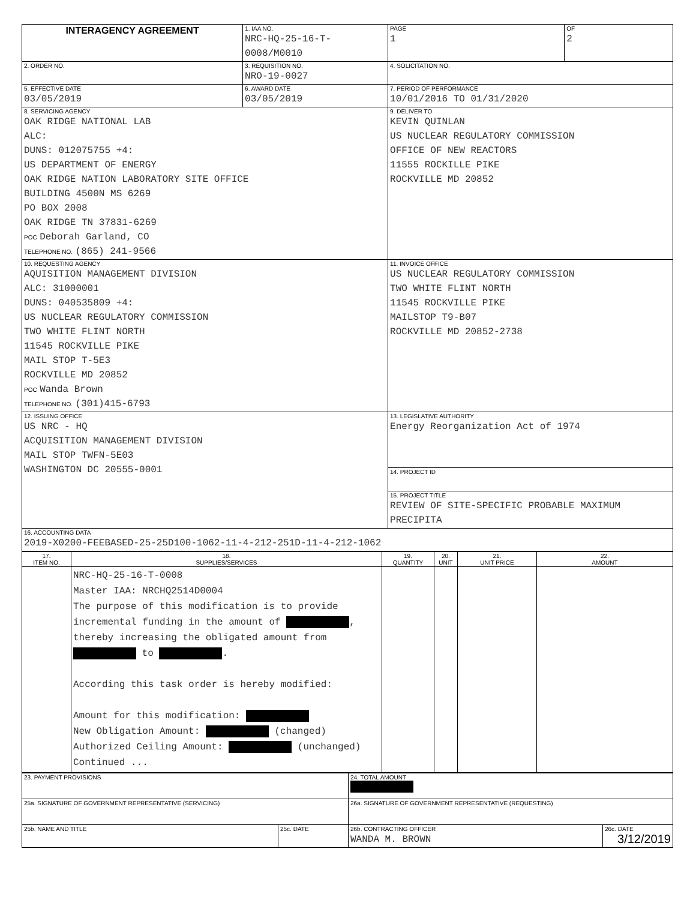| INTERAGENCY AGREEMENT | | 1. IAA NO. NRC-HQ-25-16-T-0008/M0010 | | PAGE 1 | OF 2 |
| 2. ORDER NO. | | 3. REQUISITION NO. NRO-19-0027 | 4. SOLICITATION NO. | | |
| 5. EFFECTIVE DATE 03/05/2019 | 6. AWARD DATE 03/05/2019 | | 7. PERIOD OF PERFORMANCE 10/01/2016 TO 01/31/2020 | | |
| 8. SERVICING AGENCY OAK RIDGE NATIONAL LAB ALC: DUNS: 012075755 +4: US DEPARTMENT OF ENERGY OAK RIDGE NATION LABORATORY SITE OFFICE BUILDING 4500N MS 6269 PO BOX 2008 OAK RIDGE TN 37831-6269 POC Deborah Garland, CO TELEPHONE NO. (865) 241-9566 | | | 9. DELIVER TO KEVIN QUINLAN US NUCLEAR REGULATORY COMMISSION OFFICE OF NEW REACTORS 11555 ROCKILLE PIKE ROCKVILLE MD 20852 | | |
| 10. REQUESTING AGENCY AQUISITION MANAGEMENT DIVISION ALC: 31000001 DUNS: 040535809 +4: US NUCLEAR REGULATORY COMMISSION TWO WHITE FLINT NORTH 11545 ROCKVILLE PIKE MAIL STOP T-5E3 ROCKVILLE MD 20852 POC Wanda Brown TELEPHONE NO. (301)415-6793 | | | 11. INVOICE OFFICE US NUCLEAR REGULATORY COMMISSION TWO WHITE FLINT NORTH 11545 ROCKVILLE PIKE MAILSTOP T9-B07 ROCKVILLE MD 20852-2738 | | |
| 12. ISSUING OFFICE US NRC - HQ ACQUISITION MANAGEMENT DIVISION MAIL STOP TWFN-5E03 WASHINGTON DC 20555-0001 | | | 13. LEGISLATIVE AUTHORITY Energy Reorganization Act of 1974 | | |
| | | | 14. PROJECT ID | | |
| | | | 15. PROJECT TITLE REVIEW OF SITE-SPECIFIC PROBABLE MAXIMUM PRECIPITA | | |
| 16. ACCOUNTING DATA 2019-X0200-FEEBASED-25-25D100-1062-11-4-212-251D-11-4-212-1062 | | | | | |
| 17. ITEM NO. | 18. SUPPLIES/SERVICES | 19. QUANTITY | 20. UNIT | 21. UNIT PRICE | 22. AMOUNT |
| --- | --- | --- | --- | --- | --- |
| | NRC-HQ-25-16-T-0008 Master IAA: NRCHQ2514D0004 The purpose of this modification is to provide incremental funding in the amount of , thereby increasing the obligated amount from to . According this task order is hereby modified: Amount for this modification: New Obligation Amount: (changed) Authorized Ceiling Amount: (unchanged) Continued ... | | | | |
| 23. PAYMENT PROVISIONS | | 24. TOTAL AMOUNT | |
| 25a. SIGNATURE OF GOVERNMENT REPRESENTATIVE (SERVICING) | | 26a. SIGNATURE OF GOVERNMENT REPRESENTATIVE (REQUESTING) | |
| 25b. NAME AND TITLE | 25c. DATE | 26b. CONTRACTING OFFICER WANDA M. BROWN | 26c. DATE 3/12/2019 |